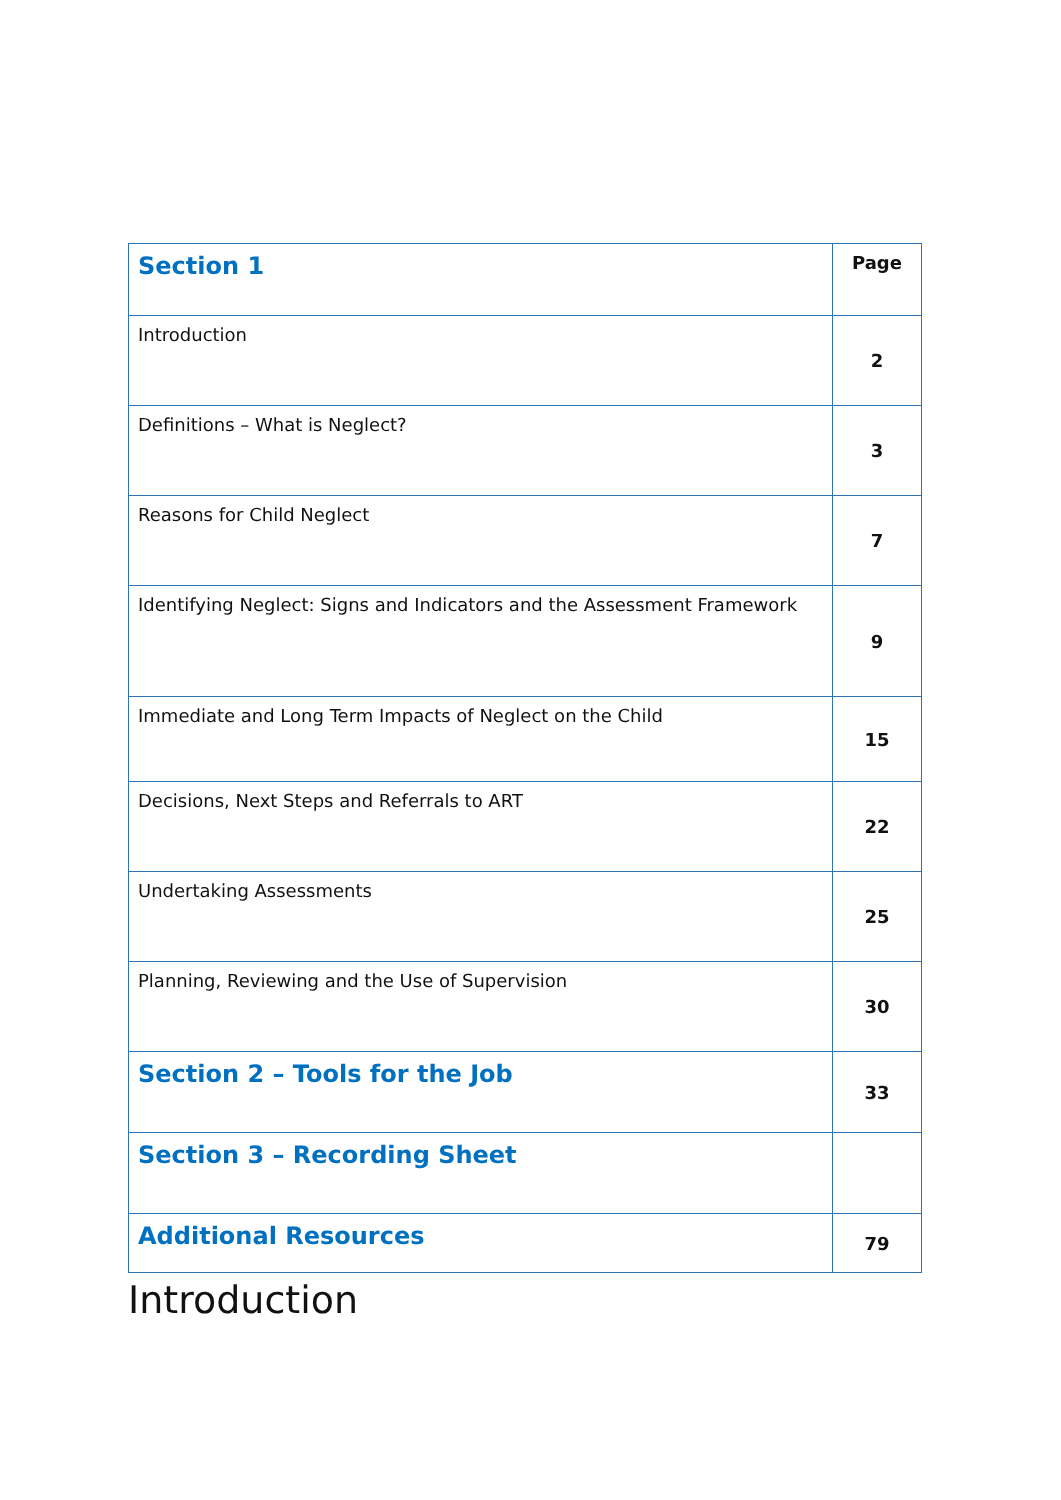| Section 1 | Page |
| --- | --- |
| Introduction | 2 |
| Definitions – What is Neglect? | 3 |
| Reasons for Child Neglect | 7 |
| Identifying Neglect: Signs and Indicators and the Assessment Framework | 9 |
| Immediate and Long Term Impacts of Neglect on the Child | 15 |
| Decisions, Next Steps and Referrals to ART | 22 |
| Undertaking Assessments | 25 |
| Planning, Reviewing and the Use of Supervision | 30 |
| Section 2 – Tools for the Job | 33 |
| Section 3 – Recording Sheet | |
| Additional Resources | 79 |
Introduction